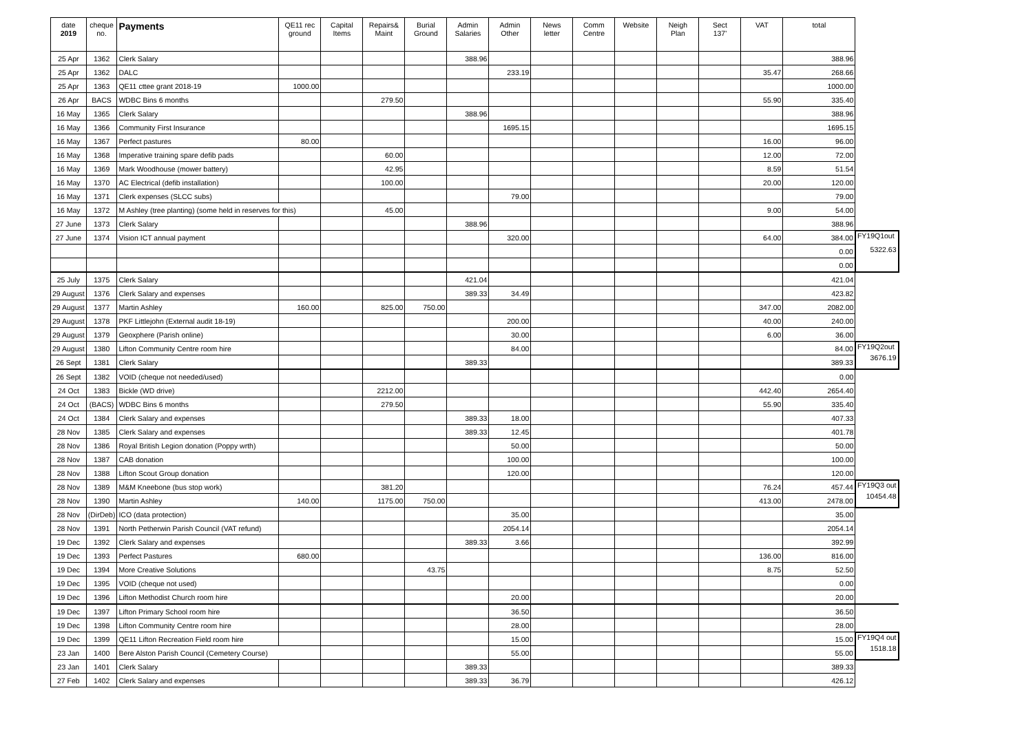| date 2019 | cheque no. | Payments | QE11 rec ground | Capital Items | Repairs& Maint | Burial Ground | Admin Salaries | Admin Other | News letter | Comm Centre | Website | Neigh Plan | Sect 137' | VAT | total | |
| --- | --- | --- | --- | --- | --- | --- | --- | --- | --- | --- | --- | --- | --- | --- | --- | --- |
| 25 Apr | 1362 | Clerk Salary | | | | | 388.96 | | | | | | | | 388.96 | |
| 25 Apr | 1362 | DALC | | | | | | 233.19 | | | | | | 35.47 | 268.66 | |
| 25 Apr | 1363 | QE11 cttee grant 2018-19 | 1000.00 | | | | | | | | | | | | 1000.00 | |
| 26 Apr | BACS | WDBC Bins 6 months | | | 279.50 | | | | | | | | | 55.90 | 335.40 | |
| 16 May | 1365 | Clerk Salary | | | | | 388.96 | | | | | | | | 388.96 | |
| 16 May | 1366 | Community First Insurance | | | | | | 1695.15 | | | | | | | 1695.15 | |
| 16 May | 1367 | Perfect pastures | 80.00 | | | | | | | | | | | 16.00 | 96.00 | |
| 16 May | 1368 | Imperative training spare defib pads | | | 60.00 | | | | | | | | | 12.00 | 72.00 | |
| 16 May | 1369 | Mark Woodhouse (mower battery) | | | 42.95 | | | | | | | | | 8.59 | 51.54 | |
| 16 May | 1370 | AC Electrical (defib installation) | | | 100.00 | | | | | | | | | 20.00 | 120.00 | |
| 16 May | 1371 | Clerk expenses (SLCC subs) | | | | | | 79.00 | | | | | | | 79.00 | |
| 16 May | 1372 | M Ashley (tree planting) (some held in reserves for this) | | | 45.00 | | | | | | | | | 9.00 | 54.00 | |
| 27 June | 1373 | Clerk Salary | | | | | 388.96 | | | | | | | | 388.96 | |
| 27 June | 1374 | Vision ICT annual payment | | | | | | 320.00 | | | | | | 64.00 | 384.00 | FY19Q1out 5322.63 |
| | | | | | | | | | | | | | | | 0.00 | |
| | | | | | | | | | | | | | | | 0.00 | |
| 25 July | 1375 | Clerk Salary | | | | | 421.04 | | | | | | | | 421.04 | |
| 29 August | 1376 | Clerk Salary and expenses | | | | | 389.33 | 34.49 | | | | | | | 423.82 | |
| 29 August | 1377 | Martin Ashley | 160.00 | | 825.00 | 750.00 | | | | | | | | 347.00 | 2082.00 | |
| 29 August | 1378 | PKF Littlejohn (External audit 18-19) | | | | | | 200.00 | | | | | | 40.00 | 240.00 | |
| 29 August | 1379 | Geoxphere (Parish online) | | | | | | 30.00 | | | | | | 6.00 | 36.00 | |
| 29 August | 1380 | Lifton Community Centre room hire | | | | | | 84.00 | | | | | | | 84.00 | FY19Q2out 3676.19 |
| 26 Sept | 1381 | Clerk Salary | | | | | 389.33 | | | | | | | | 389.33 | |
| 26 Sept | 1382 | VOID (cheque not needed/used) | | | | | | | | | | | | | 0.00 | |
| 24 Oct | 1383 | Bickle (WD drive) | | | 2212.00 | | | | | | | | | 442.40 | 2654.40 | |
| 24 Oct | (BACS) | WDBC Bins 6 months | | | 279.50 | | | | | | | | | 55.90 | 335.40 | |
| 24 Oct | 1384 | Clerk Salary and expenses | | | | | 389.33 | 18.00 | | | | | | | 407.33 | |
| 28 Nov | 1385 | Clerk Salary and expenses | | | | | 389.33 | 12.45 | | | | | | | 401.78 | |
| 28 Nov | 1386 | Royal British Legion donation (Poppy wrth) | | | | | | 50.00 | | | | | | | 50.00 | |
| 28 Nov | 1387 | CAB donation | | | | | | 100.00 | | | | | | | 100.00 | |
| 28 Nov | 1388 | Lifton Scout Group donation | | | | | | 120.00 | | | | | | | 120.00 | |
| 28 Nov | 1389 | M&M Kneebone (bus stop work) | | | 381.20 | | | | | | | | | 76.24 | 457.44 | FY19Q3 out 10454.48 |
| 28 Nov | 1390 | Martin Ashley | 140.00 | | 1175.00 | 750.00 | | | | | | | | 413.00 | 2478.00 | |
| 28 Nov | (DirDeb) | ICO (data protection) | | | | | | 35.00 | | | | | | | 35.00 | |
| 28 Nov | 1391 | North Petherwin Parish Council (VAT refund) | | | | | | 2054.14 | | | | | | | 2054.14 | |
| 19 Dec | 1392 | Clerk Salary and expenses | | | | | 389.33 | 3.66 | | | | | | | 392.99 | |
| 19 Dec | 1393 | Perfect Pastures | 680.00 | | | | | | | | | | | 136.00 | 816.00 | |
| 19 Dec | 1394 | More Creative Solutions | | | | 43.75 | | | | | | | | 8.75 | 52.50 | |
| 19 Dec | 1395 | VOID (cheque not used) | | | | | | | | | | | | | 0.00 | |
| 19 Dec | 1396 | Lifton Methodist Church room hire | | | | | | 20.00 | | | | | | | 20.00 | |
| 19 Dec | 1397 | Lifton Primary School room hire | | | | | | 36.50 | | | | | | | 36.50 | |
| 19 Dec | 1398 | Lifton Community Centre room hire | | | | | | 28.00 | | | | | | | 28.00 | |
| 19 Dec | 1399 | QE11 Lifton Recreation Field room hire | | | | | | 15.00 | | | | | | | 15.00 | FY19Q4 out 1518.18 |
| 23 Jan | 1400 | Bere Alston Parish Council (Cemetery Course) | | | | | | 55.00 | | | | | | | 55.00 | |
| 23 Jan | 1401 | Clerk Salary | | | | | 389.33 | | | | | | | | 389.33 | |
| 27 Feb | 1402 | Clerk Salary and expenses | | | | | 389.33 | 36.79 | | | | | | | 426.12 | |